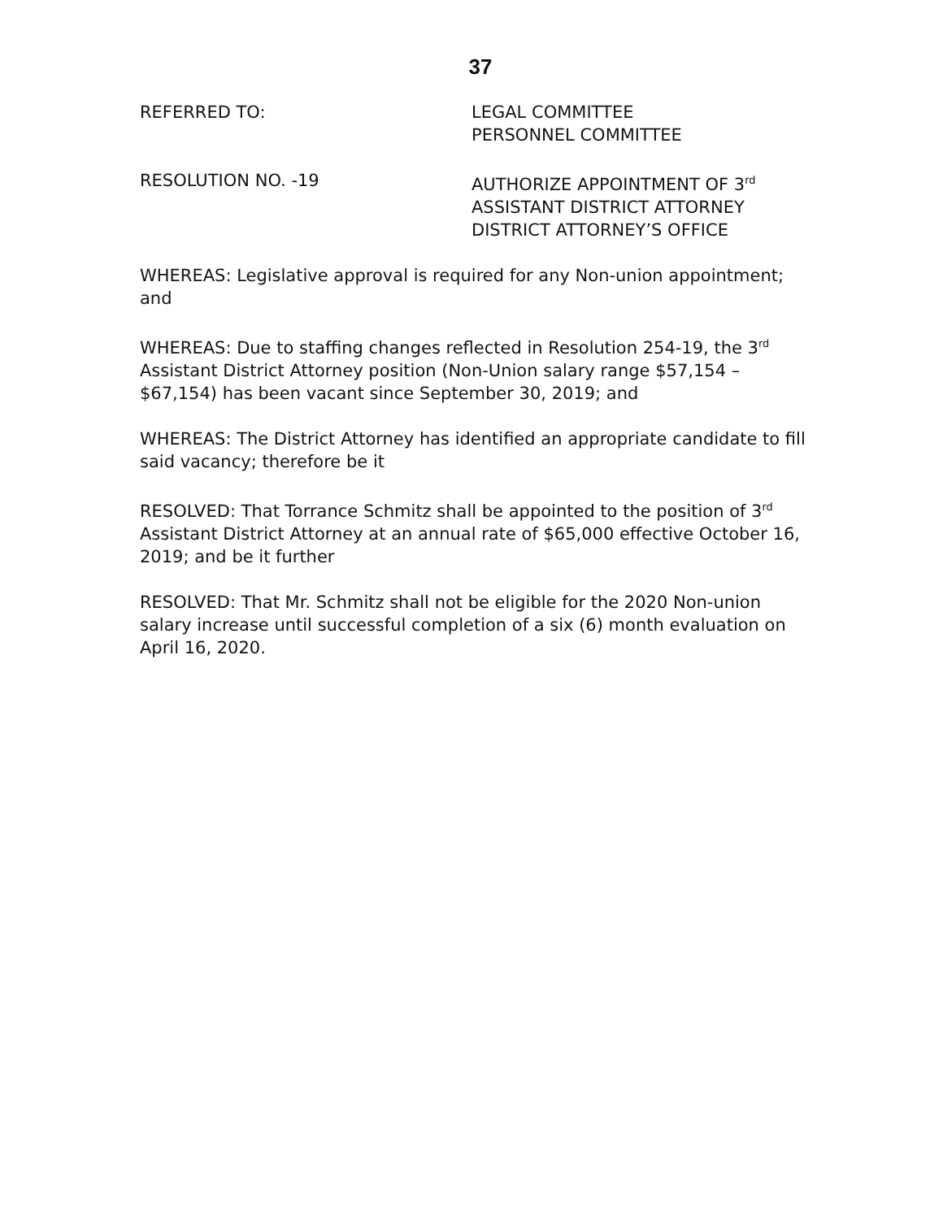37
REFERRED TO: LEGAL COMMITTEE
PERSONNEL COMMITTEE
RESOLUTION NO. -19 AUTHORIZE APPOINTMENT OF 3<sup>rd</sup>
ASSISTANT DISTRICT ATTORNEY
DISTRICT ATTORNEY’S OFFICE
WHEREAS: Legislative approval is required for any Non-union appointment; and
WHEREAS: Due to staffing changes reflected in Resolution 254-19, the 3<sup>rd</sup> Assistant District Attorney position (Non-Union salary range $57,154 – $67,154) has been vacant since September 30, 2019; and
WHEREAS: The District Attorney has identified an appropriate candidate to fill said vacancy; therefore be it
RESOLVED: That Torrance Schmitz shall be appointed to the position of 3<sup>rd</sup> Assistant District Attorney at an annual rate of $65,000 effective October 16, 2019; and be it further
RESOLVED: That Mr. Schmitz shall not be eligible for the 2020 Non-union salary increase until successful completion of a six (6) month evaluation on April 16, 2020.